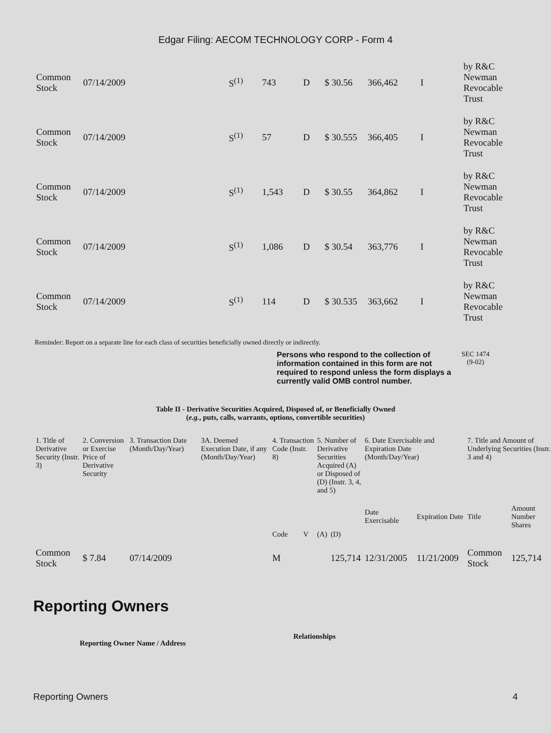Edgar Filing: AECOM TECHNOLOGY CORP - Form 4
| Common Stock | 07/14/2009 | S<sup>(1)</sup> | 743 | D | $ 30.56 | 366,462 | I | by R&C Newman Revocable Trust |
| Common Stock | 07/14/2009 | S<sup>(1)</sup> | 57 | D | $ 30.555 | 366,405 | I | by R&C Newman Revocable Trust |
| Common Stock | 07/14/2009 | S<sup>(1)</sup> | 1,543 | D | $ 30.55 | 364,862 | I | by R&C Newman Revocable Trust |
| Common Stock | 07/14/2009 | S<sup>(1)</sup> | 1,086 | D | $ 30.54 | 363,776 | I | by R&C Newman Revocable Trust |
| Common Stock | 07/14/2009 | S<sup>(1)</sup> | 114 | D | $ 30.535 | 363,662 | I | by R&C Newman Revocable Trust |
Reminder: Report on a separate line for each class of securities beneficially owned directly or indirectly.
Persons who respond to the collection of information contained in this form are not required to respond unless the form displays a currently valid OMB control number. SEC 1474
(9-02)
Table II - Derivative Securities Acquired, Disposed of, or Beneficially Owned
(e.g., puts, calls, warrants, options, convertible securities)
| 1. Title of Derivative Security (Instr. 3) | 2. Conversion or Exercise Price of Derivative Security | 3. Transaction Date (Month/Day/Year) | 3A. Deemed Execution Date, if any (Month/Day/Year) | 4. Transaction Code (Instr. 8) | | 5. Number of Derivative Securities Acquired (A) or Disposed of (D) (Instr. 3, 4, and 5) | | 6. Date Exercisable and Expiration Date (Month/Day/Year) | | 7. Title and Amount of Underlying Securities (Instr. 3 and 4) | |
| | | | | Code | V | (A) | (D) | Date Exercisable | Expiration Date | Title | Amount Number Shares |
| Common Stock | $ 7.84 | 07/14/2009 | | M | | | 125,714 | 12/31/2005 | 11/21/2009 | Common Stock | 125,714 |
Reporting Owners
Reporting Owner Name / Address Relationships
Reporting Owners 4